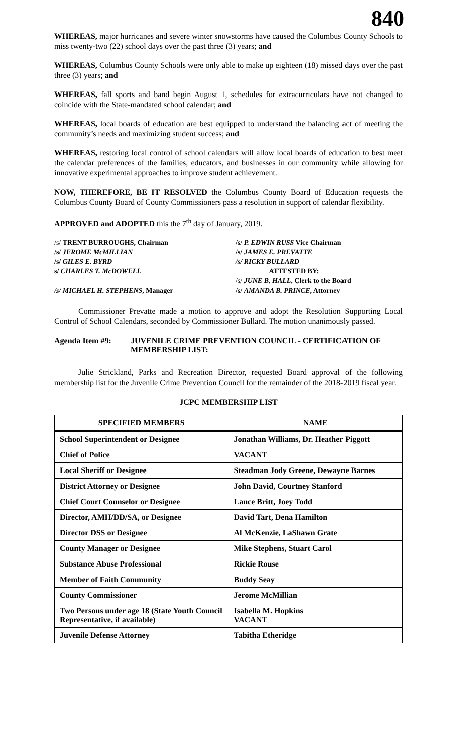840
WHEREAS, major hurricanes and severe winter snowstorms have caused the Columbus County Schools to miss twenty-two (22) school days over the past three (3) years; and
WHEREAS, Columbus County Schools were only able to make up eighteen (18) missed days over the past three (3) years; and
WHEREAS, fall sports and band begin August 1, schedules for extracurriculars have not changed to coincide with the State-mandated school calendar; and
WHEREAS, local boards of education are best equipped to understand the balancing act of meeting the community’s needs and maximizing student success; and
WHEREAS, restoring local control of school calendars will allow local boards of education to best meet the calendar preferences of the families, educators, and businesses in our community while allowing for innovative experimental approaches to improve student achievement.
NOW, THEREFORE, BE IT RESOLVED the Columbus County Board of Education requests the Columbus County Board of County Commissioners pass a resolution in support of calendar flexibility.
APPROVED and ADOPTED this the 7<sup>th</sup> day of January, 2019.
/s/ TRENT BURROUGHS, Chairman
/s/ JEROME McMILLIAN
/s/ GILES E. BYRD
s/ CHARLES T. McDOWELL
/s/ MICHAEL H. STEPHENS, Manager
/s/ P. EDWIN RUSS Vice Chairman
/s/ JAMES E. PREVATTE
/s/ RICKY BULLARD
ATTESTED BY:
/s/ JUNE B. HALL, Clerk to the Board
/s/ AMANDA B. PRINCE, Attorney
Commissioner Prevatte made a motion to approve and adopt the Resolution Supporting Local Control of School Calendars, seconded by Commissioner Bullard. The motion unanimously passed.
Agenda Item #9: JUVENILE CRIME PREVENTION COUNCIL - CERTIFICATION OF MEMBERSHIP LIST:
Julie Strickland, Parks and Recreation Director, requested Board approval of the following membership list for the Juvenile Crime Prevention Council for the remainder of the 2018-2019 fiscal year.
JCPC MEMBERSHIP LIST
| SPECIFIED MEMBERS | NAME |
| --- | --- |
| School Superintendent or Designee | Jonathan Williams, Dr. Heather Piggott |
| Chief of Police | VACANT |
| Local Sheriff or Designee | Steadman Jody Greene, Dewayne Barnes |
| District Attorney or Designee | John David, Courtney Stanford |
| Chief Court Counselor or Designee | Lance Britt, Joey Todd |
| Director, AMH/DD/SA, or Designee | David Tart, Dena Hamilton |
| Director DSS or Designee | Al McKenzie, LaShawn Grate |
| County Manager or Designee | Mike Stephens, Stuart Carol |
| Substance Abuse Professional | Rickie Rouse |
| Member of Faith Community | Buddy Seay |
| County Commissioner | Jerome McMillian |
| Two Persons under age 18 (State Youth Council Representative, if available) | Isabella M. Hopkins VACANT |
| Juvenile Defense Attorney | Tabitha Etheridge |